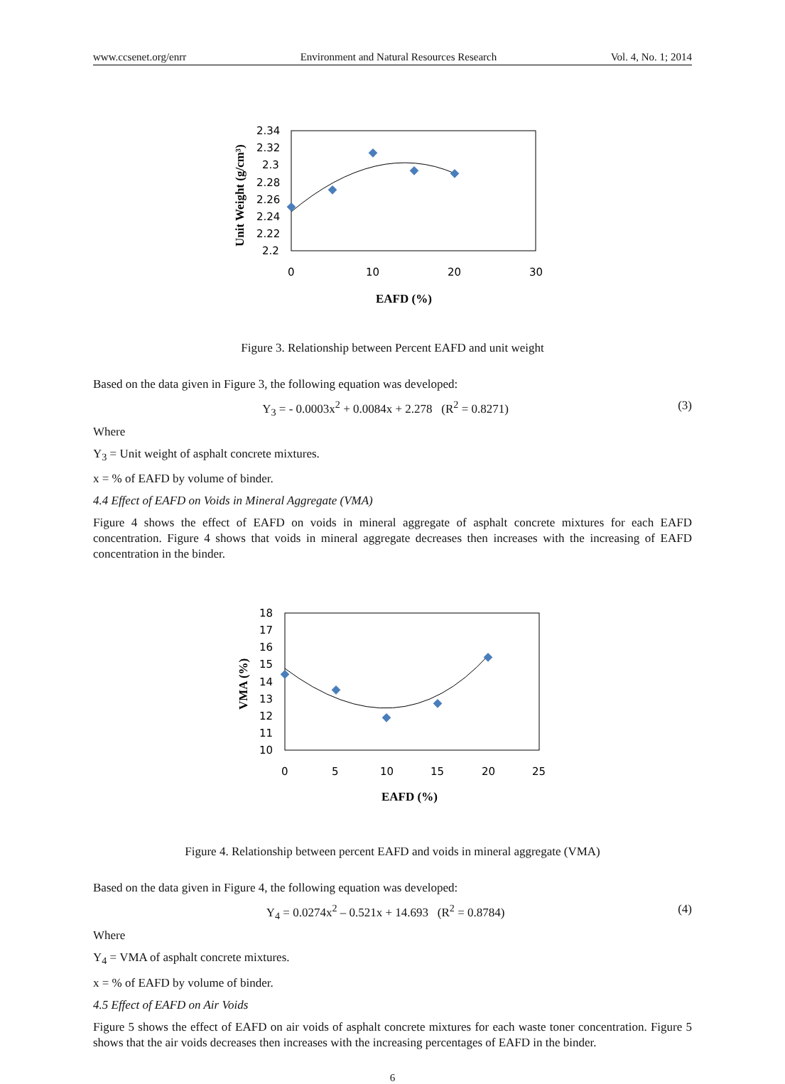www.ccsenet.org/enrr Environment and Natural Resources Research Vol. 4, No. 1; 2014
2.34
2.32
2.3
2.28
2.26
2.24
2.22
2.2
0
10
20
30
EAFD (%)
Unit Weight (g/cm³)
Figure 3. Relationship between Percent EAFD and unit weight
Based on the data given in Figure 3, the following equation was developed:
Y<sub>3</sub> = - 0.0003x<sup>2</sup> + 0.0084x + 2.278 (R<sup>2</sup> = 0.8271) (3)
Where
Y<sub>3</sub> = Unit weight of asphalt concrete mixtures.
x = % of EAFD by volume of binder.
4.4 Effect of EAFD on Voids in Mineral Aggregate (VMA)
Figure 4 shows the effect of EAFD on voids in mineral aggregate of asphalt concrete mixtures for each EAFD concentration. Figure 4 shows that voids in mineral aggregate decreases then increases with the increasing of EAFD concentration in the binder.
18
17
16
15
14
13
12
11
10
0
5
10
15
20
25
EAFD (%)
VMA (%)
Figure 4. Relationship between percent EAFD and voids in mineral aggregate (VMA)
Based on the data given in Figure 4, the following equation was developed:
Y<sub>4</sub> = 0.0274x<sup>2</sup> – 0.521x + 14.693 (R<sup>2</sup> = 0.8784) (4)
Where
Y<sub>4</sub> = VMA of asphalt concrete mixtures.
x = % of EAFD by volume of binder.
4.5 Effect of EAFD on Air Voids
Figure 5 shows the effect of EAFD on air voids of asphalt concrete mixtures for each waste toner concentration. Figure 5 shows that the air voids decreases then increases with the increasing percentages of EAFD in the binder.
6